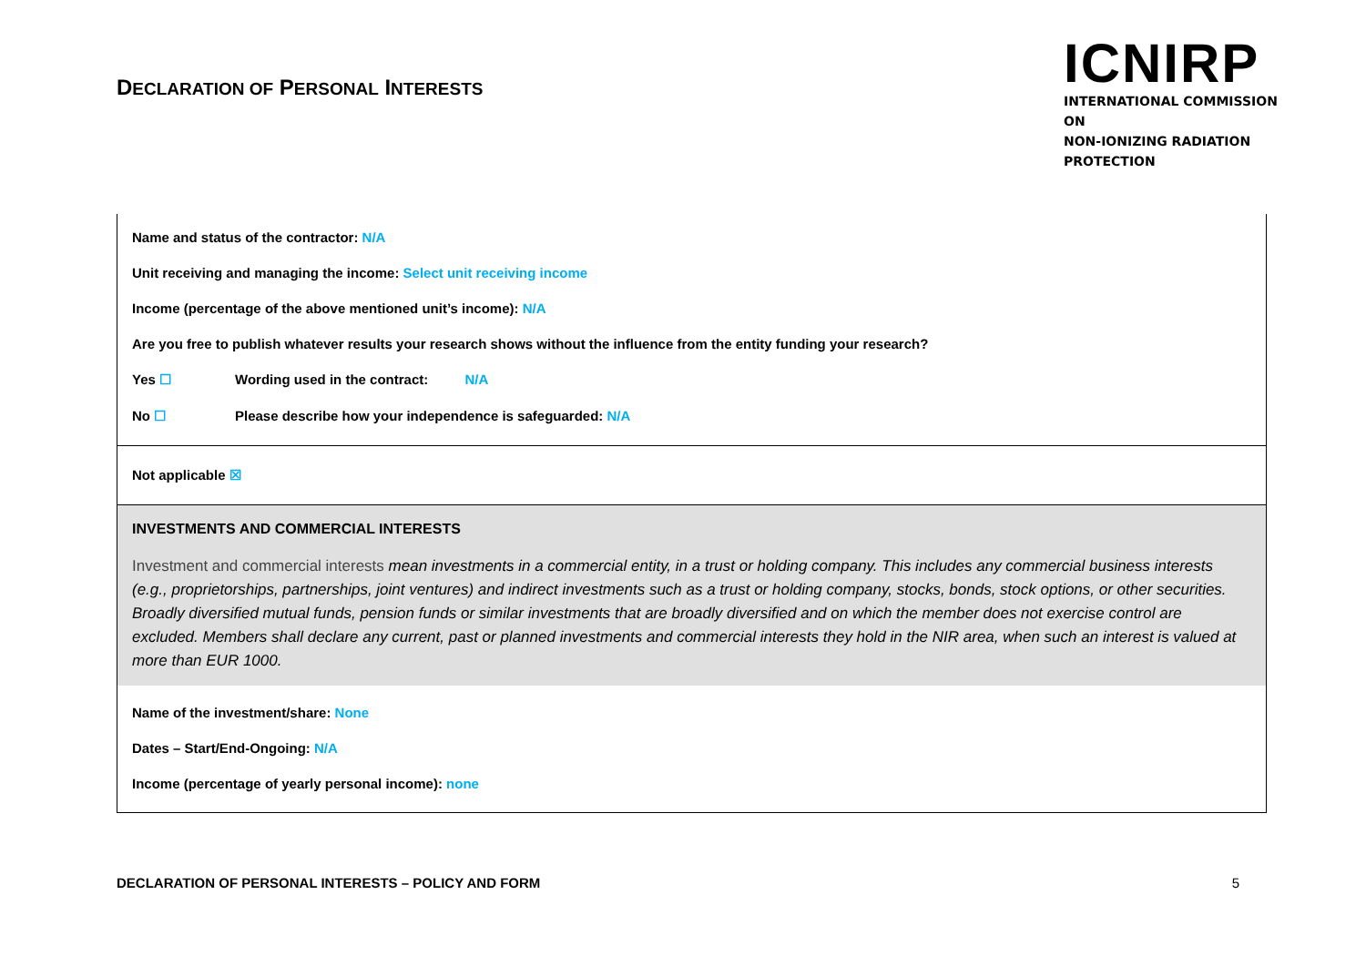DECLARATION OF PERSONAL INTERESTS
ICNIRP
INTERNATIONAL COMMISSION ON
NON-IONIZING RADIATION PROTECTION
| Name and status of the contractor: N/A Unit receiving and managing the income: Select unit receiving income Income (percentage of the above mentioned unit’s income): N/A Are you free to publish whatever results your research shows without the influence from the entity funding your research? Yes ☐ Wording used in the contract: N/A No ☐ Please describe how your independence is safeguarded: N/A |
| Not applicable ☒ |
| INVESTMENTS AND COMMERCIAL INTERESTS Investment and commercial interests mean investments in a commercial entity, in a trust or holding company. This includes any commercial business interests (e.g., proprietorships, partnerships, joint ventures) and indirect investments such as a trust or holding company, stocks, bonds, stock options, or other securities. Broadly diversified mutual funds, pension funds or similar investments that are broadly diversified and on which the member does not exercise control are excluded. Members shall declare any current, past or planned investments and commercial interests they hold in the NIR area, when such an interest is valued at more than EUR 1000. |
| Name of the investment/share: None Dates – Start/End-Ongoing: N/A Income (percentage of yearly personal income): none |
DECLARATION OF PERSONAL INTERESTS – POLICY AND FORM 5